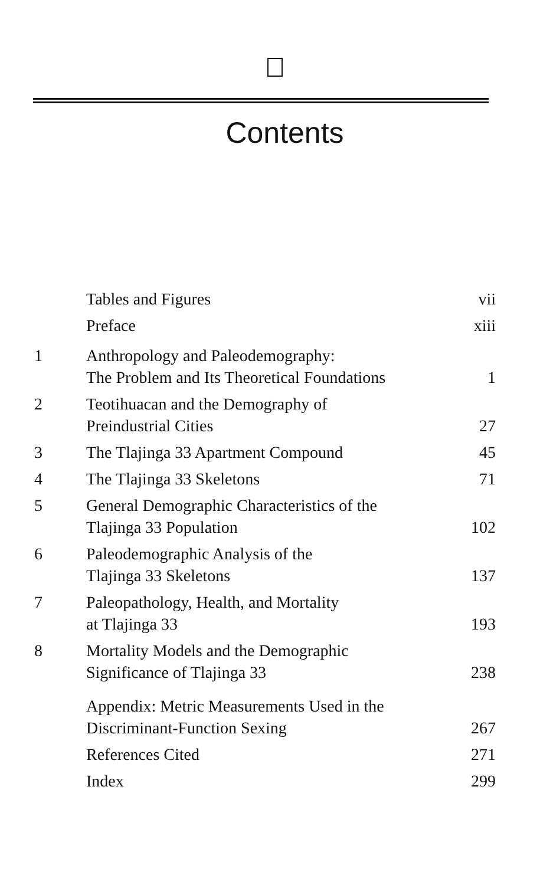Contents
| | Tables and Figures | vii |
| | Preface | xiii |
| 1 | Anthropology and Paleodemography: The Problem and Its Theoretical Foundations | 1 |
| 2 | Teotihuacan and the Demography of Preindustrial Cities | 27 |
| 3 | The Tlajinga 33 Apartment Compound | 45 |
| 4 | The Tlajinga 33 Skeletons | 71 |
| 5 | General Demographic Characteristics of the Tlajinga 33 Population | 102 |
| 6 | Paleodemographic Analysis of the Tlajinga 33 Skeletons | 137 |
| 7 | Paleopathology, Health, and Mortality at Tlajinga 33 | 193 |
| 8 | Mortality Models and the Demographic Significance of Tlajinga 33 | 238 |
| | Appendix: Metric Measurements Used in the Discriminant-Function Sexing | 267 |
| | References Cited | 271 |
| | Index | 299 |